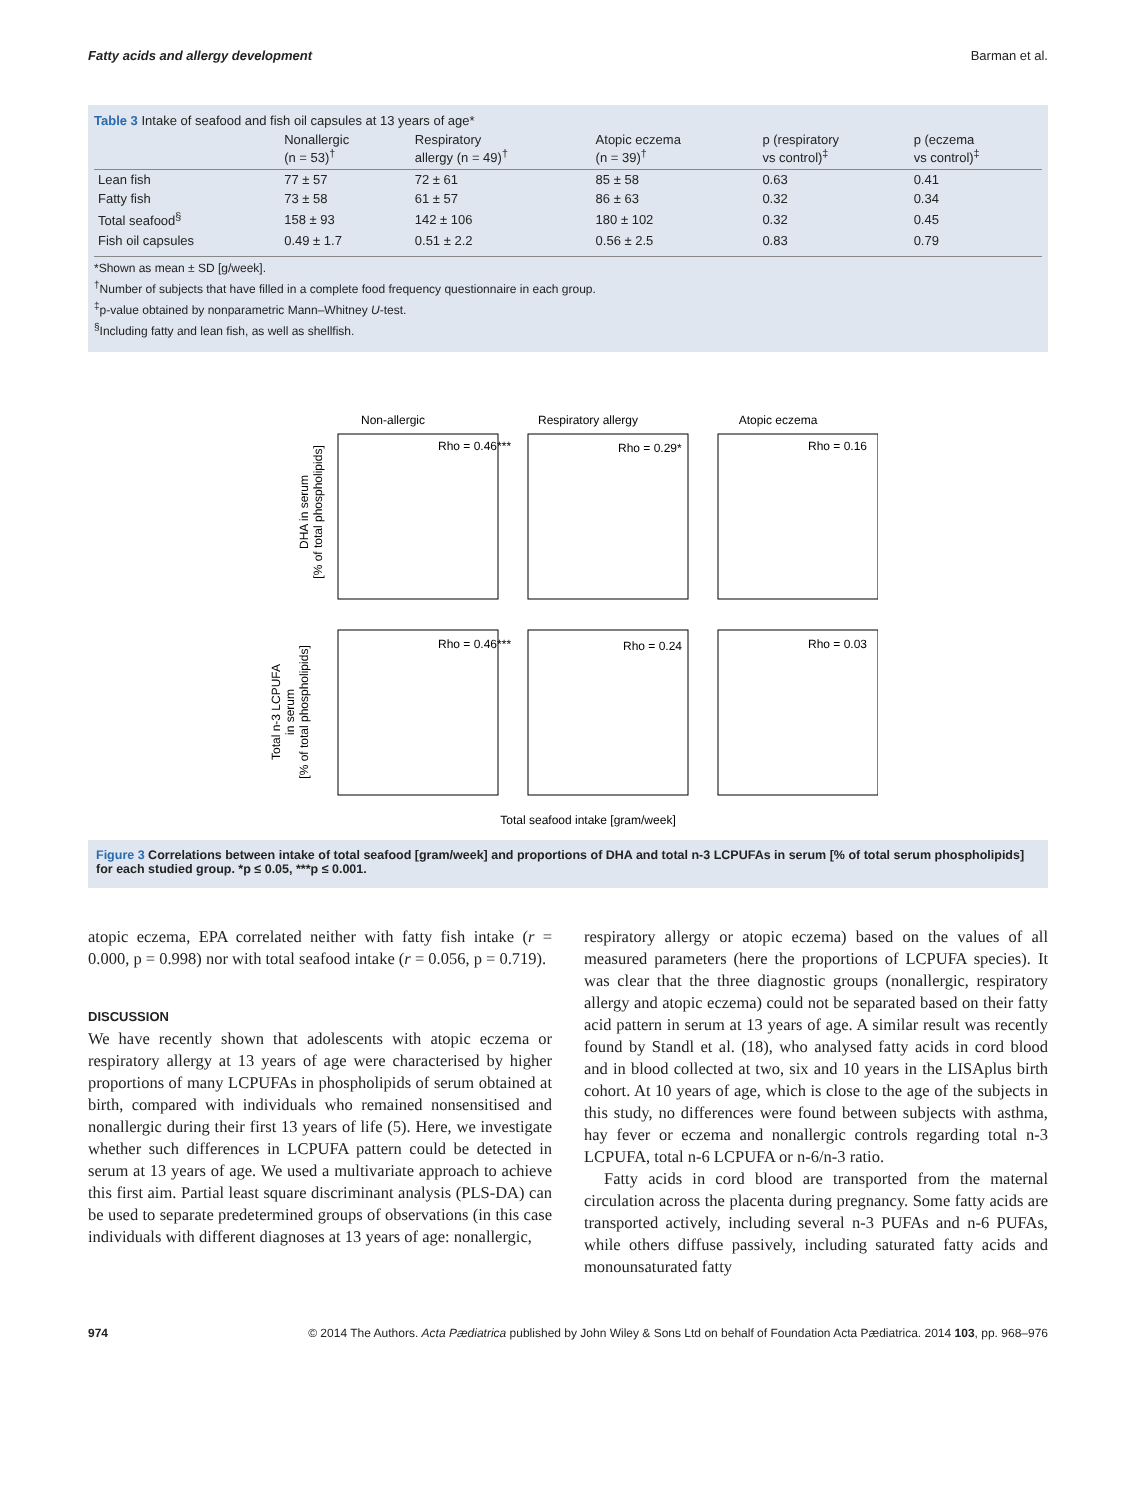Fatty acids and allergy development Barman et al.
Table 3 Intake of seafood and fish oil capsules at 13 years of age*
| | Nonallergic (n = 53)<sup>†</sup> | Respiratory allergy (n = 49)<sup>†</sup> | Atopic eczema (n = 39)<sup>†</sup> | p (respiratory vs control)<sup>‡</sup> | p (eczema vs control)<sup>‡</sup> |
| --- | --- | --- | --- | --- | --- |
| Lean fish | 77 ± 57 | 72 ± 61 | 85 ± 58 | 0.63 | 0.41 |
| Fatty fish | 73 ± 58 | 61 ± 57 | 86 ± 63 | 0.32 | 0.34 |
| Total seafood<sup>§</sup> | 158 ± 93 | 142 ± 106 | 180 ± 102 | 0.32 | 0.45 |
| Fish oil capsules | 0.49 ± 1.7 | 0.51 ± 2.2 | 0.56 ± 2.5 | 0.83 | 0.79 |
*Shown as mean ± SD [g/week].
<sup>†</sup> Number of subjects that have filled in a complete food frequency questionnaire in each group.
<sup>‡</sup> p-value obtained by nonparametric Mann–Whitney U-test.
<sup>§</sup> Including fatty and lean fish, as well as shellfish.
Non-allergic
Respiratory allergy
Atopic eczema
Rho = 0.46***
Rho = 0.29*
Rho = 0.16
Rho = 0.46***
Rho = 0.24
Rho = 0.03
DHA in serum
[% of total phospholipids]
Total n-3 LCPUFA
in serum
[% of total phospholipids]
Total seafood intake [gram/week]
Figure 3 Correlations between intake of total seafood [gram/week] and proportions of DHA and total n-3 LCPUFAs in serum [% of total serum phospholipids] for each studied group. *p ≤ 0.05, ***p ≤ 0.001.
atopic eczema, EPA correlated neither with fatty fish intake (r = 0.000, p = 0.998) nor with total seafood intake (r = 0.056, p = 0.719).
DISCUSSION
We have recently shown that adolescents with atopic eczema or respiratory allergy at 13 years of age were characterised by higher proportions of many LCPUFAs in phospholipids of serum obtained at birth, compared with individuals who remained nonsensitised and nonallergic during their first 13 years of life (5). Here, we investigate whether such differences in LCPUFA pattern could be detected in serum at 13 years of age. We used a multivariate approach to achieve this first aim. Partial least square discriminant analysis (PLS-DA) can be used to separate predetermined groups of observations (in this case individuals with different diagnoses at 13 years of age: nonallergic,
respiratory allergy or atopic eczema) based on the values of all measured parameters (here the proportions of LCPUFA species). It was clear that the three diagnostic groups (nonallergic, respiratory allergy and atopic eczema) could not be separated based on their fatty acid pattern in serum at 13 years of age. A similar result was recently found by Standl et al. (18), who analysed fatty acids in cord blood and in blood collected at two, six and 10 years in the LISAplus birth cohort. At 10 years of age, which is close to the age of the subjects in this study, no differences were found between subjects with asthma, hay fever or eczema and nonallergic controls regarding total n-3 LCPUFA, total n-6 LCPUFA or n-6/n-3 ratio.
Fatty acids in cord blood are transported from the maternal circulation across the placenta during pregnancy. Some fatty acids are transported actively, including several n-3 PUFAs and n-6 PUFAs, while others diffuse passively, including saturated fatty acids and monounsaturated fatty
974 © 2014 The Authors. Acta Pædiatrica published by John Wiley & Sons Ltd on behalf of Foundation Acta Pædiatrica. 2014 103, pp. 968–976